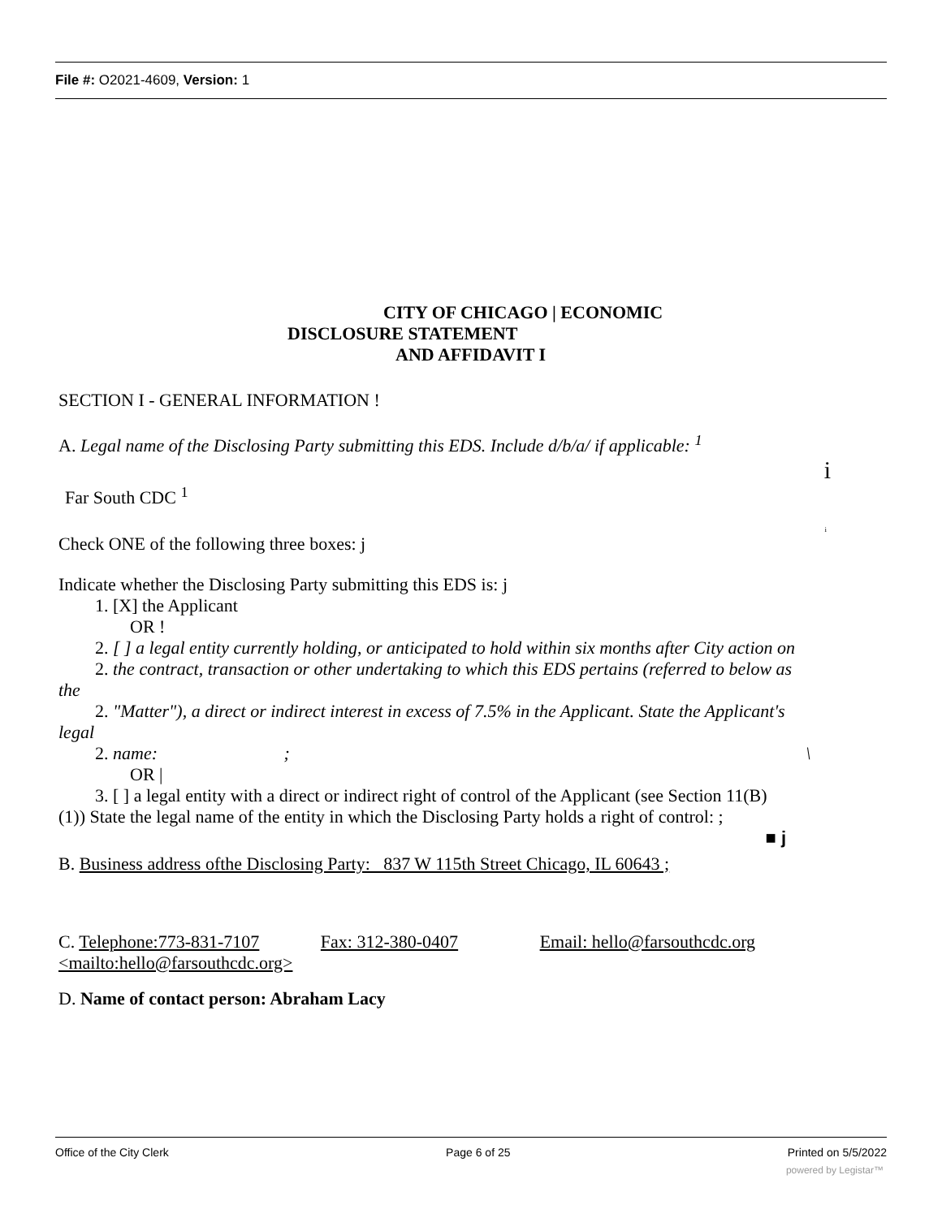File #: O2021-4609, Version: 1
CITY OF CHICAGO | ECONOMIC
DISCLOSURE STATEMENT
AND AFFIDAVIT I
SECTION I - GENERAL INFORMATION !
A. Legal name of the Disclosing Party submitting this EDS. Include d/b/a/ if applicable: <sup>1</sup>
i
Far South CDC <sup>1</sup>
i
Check ONE of the following three boxes: j
Indicate whether the Disclosing Party submitting this EDS is: j
1. [X] the Applicant
OR !
2. [ ] a legal entity currently holding, or anticipated to hold within six months after City action on
2. the contract, transaction or other undertaking to which this EDS pertains (referred to below as
the
2. "Matter"), a direct or indirect interest in excess of 7.5% in the Applicant. State the Applicant's
legal
2. name: ; \
OR |
3. [ ] a legal entity with a direct or indirect right of control of the Applicant (see Section 11(B)
(1)) State the legal name of the entity in which the Disclosing Party holds a right of control: ;
■ j
B. Business address ofthe Disclosing Party: 837 W 115th Street Chicago, IL 60643 ;
C. Telephone:773-831-7107 Fax: 312-380-0407 Email: hello@farsouthcdc.org
<mailto:hello@farsouthcdc.org>
D. Name of contact person: Abraham Lacy
Office of the City Clerk Page 6 of 25 Printed on 5/5/2022
powered by Legistar™